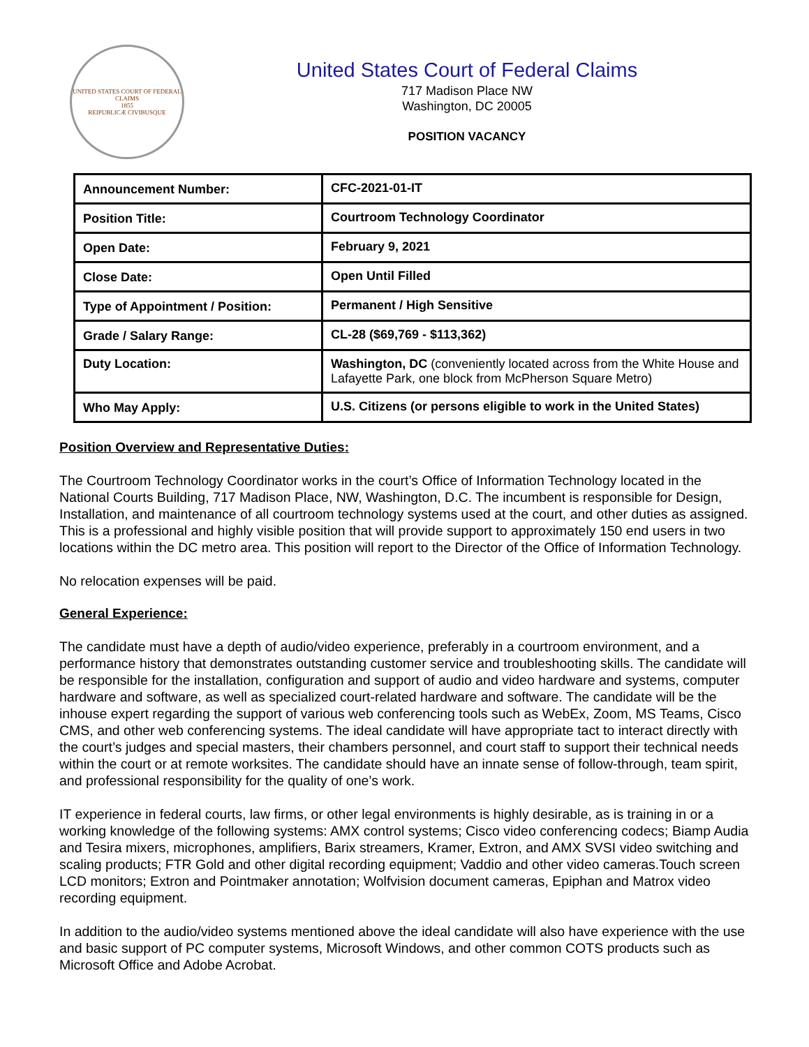UNITED STATES COURT OF FEDERAL CLAIMS
1855
REIPUBLICÆ CIVIBUSQUE
United States Court of Federal Claims
717 Madison Place NW
Washington, DC 20005
POSITION VACANCY
| Announcement Number: | CFC-2021-01-IT |
| Position Title: | Courtroom Technology Coordinator |
| Open Date: | February 9, 2021 |
| Close Date: | Open Until Filled |
| Type of Appointment / Position: | Permanent / High Sensitive |
| Grade / Salary Range: | CL-28 ($69,769 - $113,362) |
| Duty Location: | Washington, DC (conveniently located across from the White House and Lafayette Park, one block from McPherson Square Metro) |
| Who May Apply: | U.S. Citizens (or persons eligible to work in the United States) |
Position Overview and Representative Duties:
The Courtroom Technology Coordinator works in the court’s Office of Information Technology located in the National Courts Building, 717 Madison Place, NW, Washington, D.C. The incumbent is responsible for Design, Installation, and maintenance of all courtroom technology systems used at the court, and other duties as assigned. This is a professional and highly visible position that will provide support to approximately 150 end users in two locations within the DC metro area. This position will report to the Director of the Office of Information Technology.
No relocation expenses will be paid.
General Experience:
The candidate must have a depth of audio/video experience, preferably in a courtroom environment, and a performance history that demonstrates outstanding customer service and troubleshooting skills. The candidate will be responsible for the installation, configuration and support of audio and video hardware and systems, computer hardware and software, as well as specialized court-related hardware and software. The candidate will be the inhouse expert regarding the support of various web conferencing tools such as WebEx, Zoom, MS Teams, Cisco CMS, and other web conferencing systems. The ideal candidate will have appropriate tact to interact directly with the court’s judges and special masters, their chambers personnel, and court staff to support their technical needs within the court or at remote worksites. The candidate should have an innate sense of follow-through, team spirit, and professional responsibility for the quality of one’s work.
IT experience in federal courts, law firms, or other legal environments is highly desirable, as is training in or a working knowledge of the following systems: AMX control systems; Cisco video conferencing codecs; Biamp Audia and Tesira mixers, microphones, amplifiers, Barix streamers, Kramer, Extron, and AMX SVSI video switching and scaling products; FTR Gold and other digital recording equipment; Vaddio and other video cameras.Touch screen LCD monitors; Extron and Pointmaker annotation; Wolfvision document cameras, Epiphan and Matrox video recording equipment.
In addition to the audio/video systems mentioned above the ideal candidate will also have experience with the use and basic support of PC computer systems, Microsoft Windows, and other common COTS products such as Microsoft Office and Adobe Acrobat.